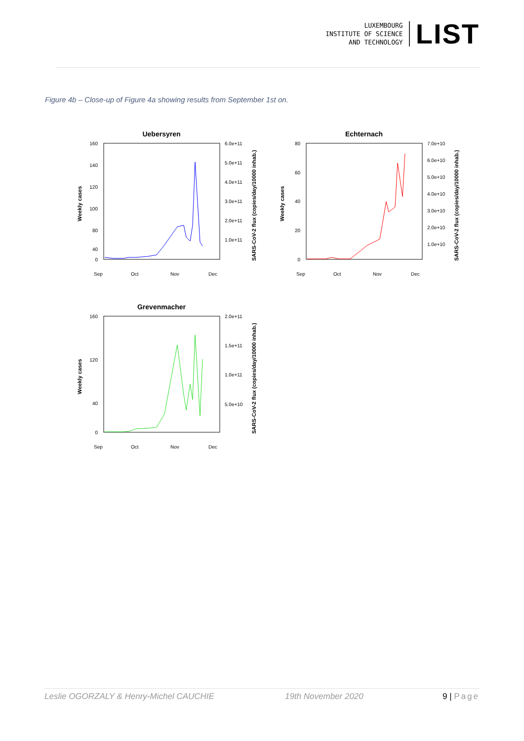LUXEMBOURG
INSTITUTE OF SCIENCE
AND TECHNOLOGY
LIST
Figure 4b – Close-up of Figure 4a showing results from September 1st on.
Uebersyren
160
140
120
100
80
40
0
6.0e+11
5.0e+11
4.0e+11
3.0e+11
2.0e+11
1.0e+11
Weekly cases
SARS-CoV-2 flux (copies/day/10000 inhab.)
Sep
Oct
Nov
Dec
Echternach
80
60
40
20
0
7.0e+10
6.0e+10
5.0e+10
4.0e+10
3.0e+10
2.0e+10
1.0e+10
Weekly cases
SARS-CoV-2 flux (copies/day/10000 inhab.)
Sep
Oct
Nov
Dec
Grevenmacher
160
120
40
0
2.0e+11
1.5e+11
1.0e+11
5.0e+10
Weekly cases
SARS-CoV-2 flux (copies/day/10000 inhab.)
Sep
Oct
Nov
Dec
Leslie OGORZALY & Henry-Michel CAUCHIE 19th November 2020 9 | Page